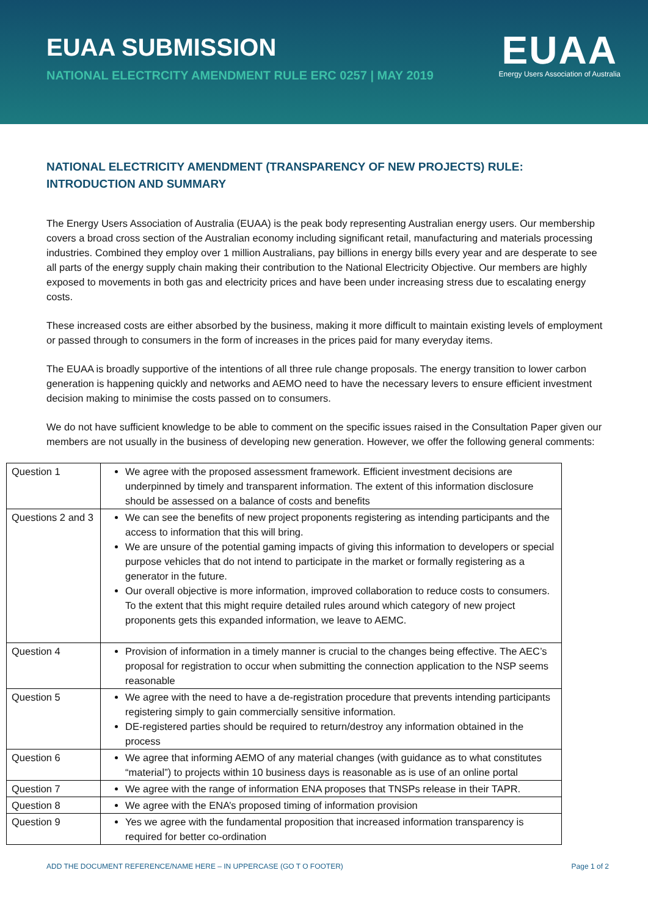EUAA SUBMISSION
NATIONAL ELECTRCITY AMENDMENT RULE ERC 0257 | MAY 2019
EUAA
Energy Users Association of Australia
NATIONAL ELECTRICITY AMENDMENT (TRANSPARENCY OF NEW PROJECTS) RULE:
INTRODUCTION AND SUMMARY
The Energy Users Association of Australia (EUAA) is the peak body representing Australian energy users. Our membership covers a broad cross section of the Australian economy including significant retail, manufacturing and materials processing industries. Combined they employ over 1 million Australians, pay billions in energy bills every year and are desperate to see all parts of the energy supply chain making their contribution to the National Electricity Objective. Our members are highly exposed to movements in both gas and electricity prices and have been under increasing stress due to escalating energy costs.
These increased costs are either absorbed by the business, making it more difficult to maintain existing levels of employment or passed through to consumers in the form of increases in the prices paid for many everyday items.
The EUAA is broadly supportive of the intentions of all three rule change proposals. The energy transition to lower carbon generation is happening quickly and networks and AEMO need to have the necessary levers to ensure efficient investment decision making to minimise the costs passed on to consumers.
We do not have sufficient knowledge to be able to comment on the specific issues raised in the Consultation Paper given our members are not usually in the business of developing new generation. However, we offer the following general comments:
| Question 1 | We agree with the proposed assessment framework. Efficient investment decisions are underpinned by timely and transparent information. The extent of this information disclosure should be assessed on a balance of costs and benefits |
| Questions 2 and 3 | We can see the benefits of new project proponents registering as intending participants and the access to information that this will bring. We are unsure of the potential gaming impacts of giving this information to developers or special purpose vehicles that do not intend to participate in the market or formally registering as a generator in the future. Our overall objective is more information, improved collaboration to reduce costs to consumers. To the extent that this might require detailed rules around which category of new project proponents gets this expanded information, we leave to AEMC. |
| Question 4 | Provision of information in a timely manner is crucial to the changes being effective. The AEC’s proposal for registration to occur when submitting the connection application to the NSP seems reasonable |
| Question 5 | We agree with the need to have a de-registration procedure that prevents intending participants registering simply to gain commercially sensitive information. DE-registered parties should be required to return/destroy any information obtained in the process |
| Question 6 | We agree that informing AEMO of any material changes (with guidance as to what constitutes “material”) to projects within 10 business days is reasonable as is use of an online portal |
| Question 7 | We agree with the range of information ENA proposes that TNSPs release in their TAPR. |
| Question 8 | We agree with the ENA’s proposed timing of information provision |
| Question 9 | Yes we agree with the fundamental proposition that increased information transparency is required for better co-ordination |
ADD THE DOCUMENT REFERENCE/NAME HERE – IN UPPERCASE (GO T O FOOTER) Page 1 of 2